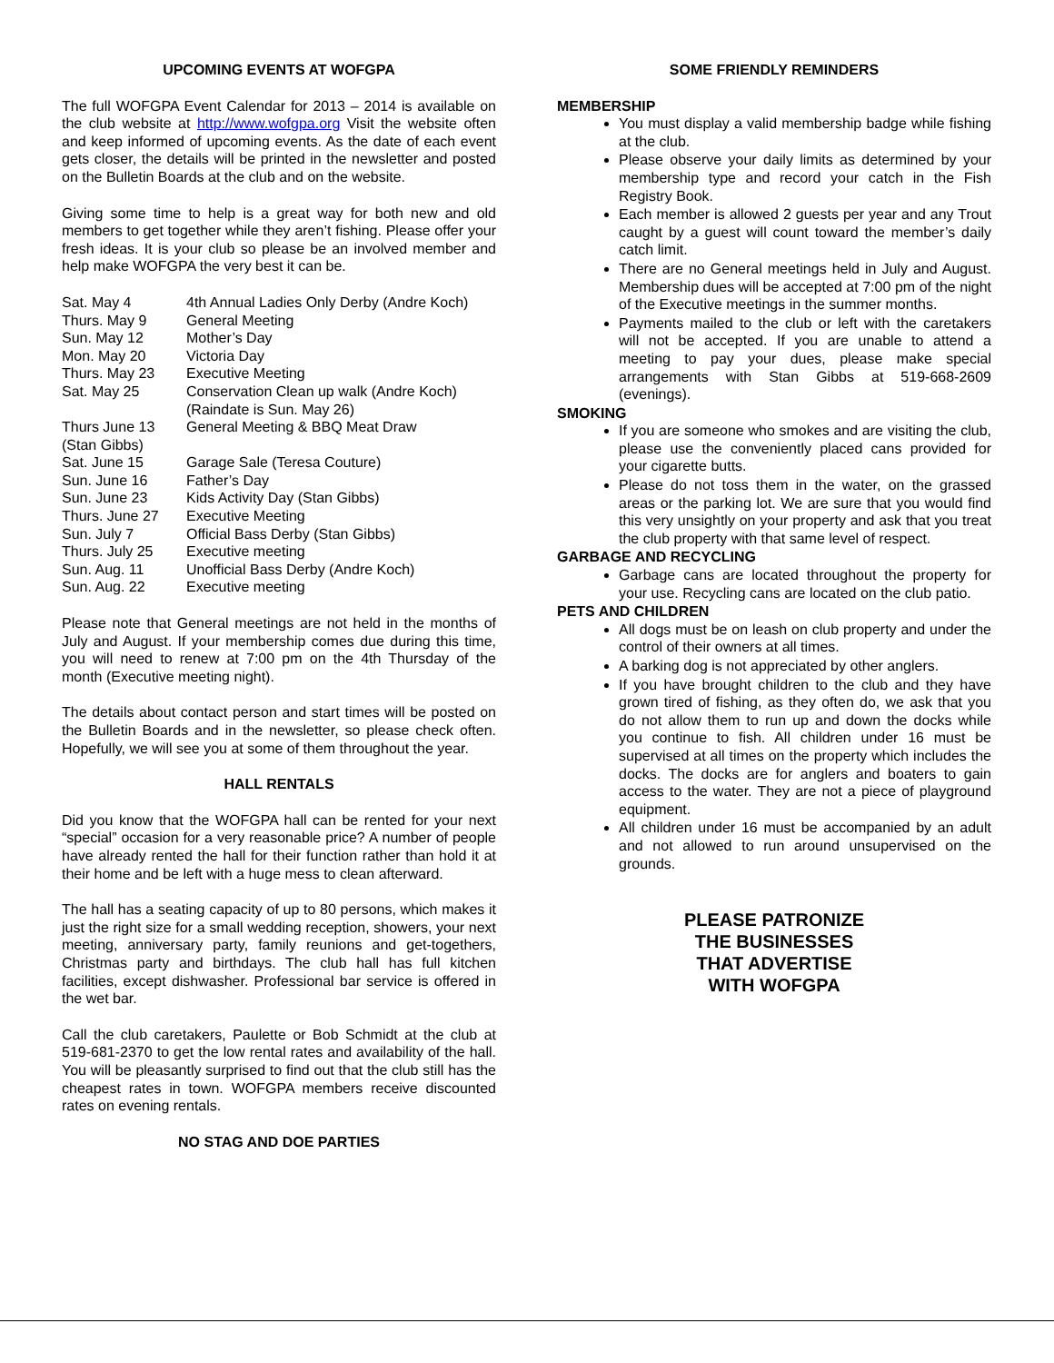UPCOMING EVENTS AT WOFGPA
The full WOFGPA Event Calendar for 2013 – 2014 is available on the club website at http://www.wofgpa.org Visit the website often and keep informed of upcoming events. As the date of each event gets closer, the details will be printed in the newsletter and posted on the Bulletin Boards at the club and on the website.
Giving some time to help is a great way for both new and old members to get together while they aren’t fishing. Please offer your fresh ideas. It is your club so please be an involved member and help make WOFGPA the very best it can be.
| Sat. May 4 | 4th Annual Ladies Only Derby (Andre Koch) |
| Thurs. May 9 | General Meeting |
| Sun. May 12 | Mother’s Day |
| Mon. May 20 | Victoria Day |
| Thurs. May 23 | Executive Meeting |
| Sat. May 25 | Conservation Clean up walk (Andre Koch) (Raindate is Sun. May 26) |
| Thurs June 13 (Stan Gibbs) | General Meeting & BBQ Meat Draw |
| Sat. June 15 | Garage Sale (Teresa Couture) |
| Sun. June 16 | Father’s Day |
| Sun. June 23 | Kids Activity Day (Stan Gibbs) |
| Thurs. June 27 | Executive Meeting |
| Sun. July 7 | Official Bass Derby (Stan Gibbs) |
| Thurs. July 25 | Executive meeting |
| Sun. Aug. 11 | Unofficial Bass Derby (Andre Koch) |
| Sun. Aug. 22 | Executive meeting |
Please note that General meetings are not held in the months of July and August. If your membership comes due during this time, you will need to renew at 7:00 pm on the 4th Thursday of the month (Executive meeting night).
The details about contact person and start times will be posted on the Bulletin Boards and in the newsletter, so please check often. Hopefully, we will see you at some of them throughout the year.
HALL RENTALS
Did you know that the WOFGPA hall can be rented for your next “special” occasion for a very reasonable price? A number of people have already rented the hall for their function rather than hold it at their home and be left with a huge mess to clean afterward.
The hall has a seating capacity of up to 80 persons, which makes it just the right size for a small wedding reception, showers, your next meeting, anniversary party, family reunions and get-togethers, Christmas party and birthdays. The club hall has full kitchen facilities, except dishwasher. Professional bar service is offered in the wet bar.
Call the club caretakers, Paulette or Bob Schmidt at the club at 519-681-2370 to get the low rental rates and availability of the hall. You will be pleasantly surprised to find out that the club still has the cheapest rates in town. WOFGPA members receive discounted rates on evening rentals.
NO STAG AND DOE PARTIES
SOME FRIENDLY REMINDERS
MEMBERSHIP
You must display a valid membership badge while fishing at the club.
Please observe your daily limits as determined by your membership type and record your catch in the Fish Registry Book.
Each member is allowed 2 guests per year and any Trout caught by a guest will count toward the member’s daily catch limit.
There are no General meetings held in July and August. Membership dues will be accepted at 7:00 pm of the night of the Executive meetings in the summer months.
Payments mailed to the club or left with the caretakers will not be accepted. If you are unable to attend a meeting to pay your dues, please make special arrangements with Stan Gibbs at 519-668-2609 (evenings).
SMOKING
If you are someone who smokes and are visiting the club, please use the conveniently placed cans provided for your cigarette butts.
Please do not toss them in the water, on the grassed areas or the parking lot. We are sure that you would find this very unsightly on your property and ask that you treat the club property with that same level of respect.
GARBAGE AND RECYCLING
Garbage cans are located throughout the property for your use. Recycling cans are located on the club patio.
PETS AND CHILDREN
All dogs must be on leash on club property and under the control of their owners at all times.
A barking dog is not appreciated by other anglers.
If you have brought children to the club and they have grown tired of fishing, as they often do, we ask that you do not allow them to run up and down the docks while you continue to fish. All children under 16 must be supervised at all times on the property which includes the docks. The docks are for anglers and boaters to gain access to the water. They are not a piece of playground equipment.
All children under 16 must be accompanied by an adult and not allowed to run around unsupervised on the grounds.
PLEASE PATRONIZE
THE BUSINESSES
THAT ADVERTISE
WITH WOFGPA